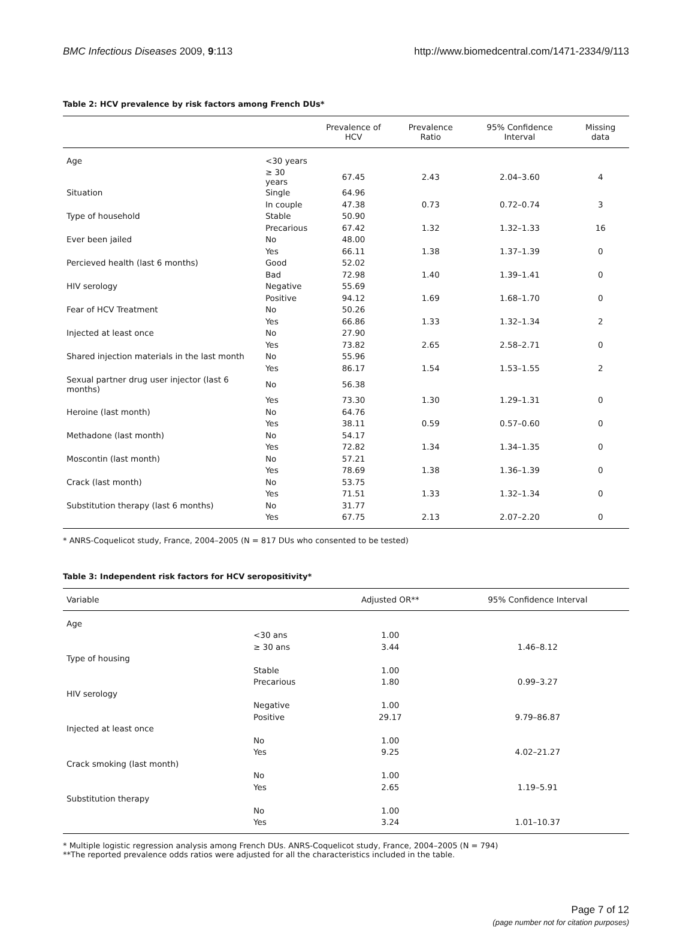BMC Infectious Diseases 2009, 9:113 http://www.biomedcentral.com/1471-2334/9/113
Table 2: HCV prevalence by risk factors among French DUs*
| | | Prevalence of HCV | Prevalence Ratio | 95% Confidence Interval | Missing data |
| --- | --- | --- | --- | --- | --- |
| Age | <30 years | | | | |
| | ≥ 30 years | 67.45 | 2.43 | 2.04–3.60 | 4 |
| Situation | Single | 64.96 | | | |
| | In couple | 47.38 | 0.73 | 0.72–0.74 | 3 |
| Type of household | Stable | 50.90 | | | |
| | Precarious | 67.42 | 1.32 | 1.32–1.33 | 16 |
| Ever been jailed | No | 48.00 | | | |
| | Yes | 66.11 | 1.38 | 1.37–1.39 | 0 |
| Percieved health (last 6 months) | Good | 52.02 | | | |
| | Bad | 72.98 | 1.40 | 1.39–1.41 | 0 |
| HIV serology | Negative | 55.69 | | | |
| | Positive | 94.12 | 1.69 | 1.68–1.70 | 0 |
| Fear of HCV Treatment | No | 50.26 | | | |
| | Yes | 66.86 | 1.33 | 1.32–1.34 | 2 |
| Injected at least once | No | 27.90 | | | |
| | Yes | 73.82 | 2.65 | 2.58–2.71 | 0 |
| Shared injection materials in the last month | No | 55.96 | | | |
| | Yes | 86.17 | 1.54 | 1.53–1.55 | 2 |
| Sexual partner drug user injector (last 6 months) | No | 56.38 | | | |
| | Yes | 73.30 | 1.30 | 1.29–1.31 | 0 |
| Heroine (last month) | No | 64.76 | | | |
| | Yes | 38.11 | 0.59 | 0.57–0.60 | 0 |
| Methadone (last month) | No | 54.17 | | | |
| | Yes | 72.82 | 1.34 | 1.34–1.35 | 0 |
| Moscontin (last month) | No | 57.21 | | | |
| | Yes | 78.69 | 1.38 | 1.36–1.39 | 0 |
| Crack (last month) | No | 53.75 | | | |
| | Yes | 71.51 | 1.33 | 1.32–1.34 | 0 |
| Substitution therapy (last 6 months) | No | 31.77 | | | |
| | Yes | 67.75 | 2.13 | 2.07–2.20 | 0 |
* ANRS-Coquelicot study, France, 2004–2005 (N = 817 DUs who consented to be tested)
Table 3: Independent risk factors for HCV seropositivity*
| Variable | | Adjusted OR** | 95% Confidence Interval |
| --- | --- | --- | --- |
| Age | | | |
| | <30 ans | 1.00 | |
| | ≥ 30 ans | 3.44 | 1.46–8.12 |
| Type of housing | | | |
| | Stable | 1.00 | |
| | Precarious | 1.80 | 0.99–3.27 |
| HIV serology | | | |
| | Negative | 1.00 | |
| | Positive | 29.17 | 9.79–86.87 |
| Injected at least once | | | |
| | No | 1.00 | |
| | Yes | 9.25 | 4.02–21.27 |
| Crack smoking (last month) | | | |
| | No | 1.00 | |
| | Yes | 2.65 | 1.19–5.91 |
| Substitution therapy | | | |
| | No | 1.00 | |
| | Yes | 3.24 | 1.01–10.37 |
* Multiple logistic regression analysis among French DUs. ANRS-Coquelicot study, France, 2004–2005 (N = 794)
**The reported prevalence odds ratios were adjusted for all the characteristics included in the table.
Page 7 of 12
(page number not for citation purposes)